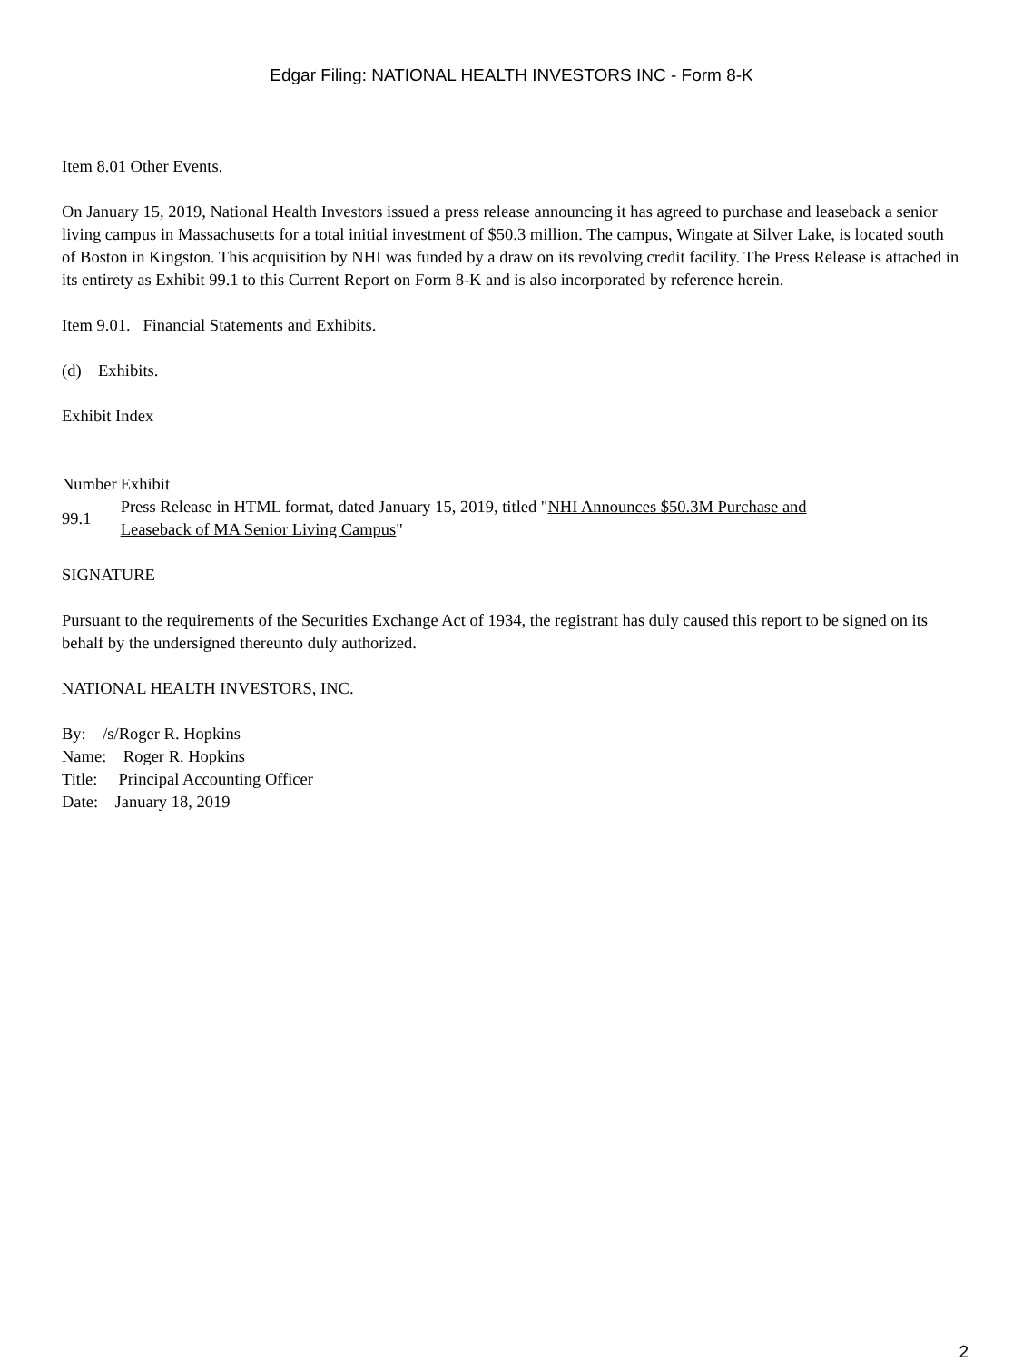Edgar Filing: NATIONAL HEALTH INVESTORS INC - Form 8-K
Item 8.01 Other Events.
On January 15, 2019, National Health Investors issued a press release announcing it has agreed to purchase and leaseback a senior living campus in Massachusetts for a total initial investment of $50.3 million. The campus, Wingate at Silver Lake, is located south of Boston in Kingston. This acquisition by NHI was funded by a draw on its revolving credit facility. The Press Release is attached in its entirety as Exhibit 99.1 to this Current Report on Form 8-K and is also incorporated by reference herein.
Item 9.01. Financial Statements and Exhibits.
(d) Exhibits.
Exhibit Index
| Number | Exhibit |
| --- | --- |
| 99.1 | Press Release in HTML format, dated January 15, 2019, titled " NHI Announces $50.3M Purchase and Leaseback of MA Senior Living Campus " |
SIGNATURE
Pursuant to the requirements of the Securities Exchange Act of 1934, the registrant has duly caused this report to be signed on its behalf by the undersigned thereunto duly authorized.
NATIONAL HEALTH INVESTORS, INC.
By: /s/Roger R. Hopkins
Name: Roger R. Hopkins
Title: Principal Accounting Officer
Date: January 18, 2019
2